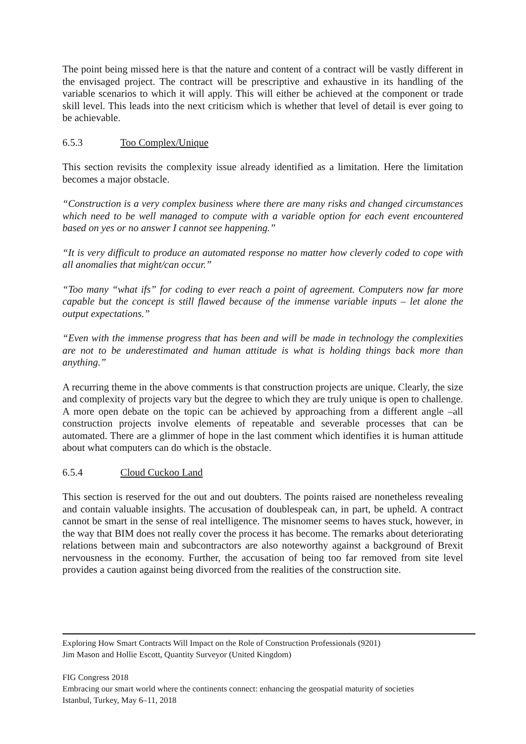The point being missed here is that the nature and content of a contract will be vastly different in the envisaged project. The contract will be prescriptive and exhaustive in its handling of the variable scenarios to which it will apply. This will either be achieved at the component or trade skill level. This leads into the next criticism which is whether that level of detail is ever going to be achievable.
6.5.3 Too Complex/Unique
This section revisits the complexity issue already identified as a limitation. Here the limitation becomes a major obstacle.
“Construction is a very complex business where there are many risks and changed circumstances which need to be well managed to compute with a variable option for each event encountered based on yes or no answer I cannot see happening.”
“It is very difficult to produce an automated response no matter how cleverly coded to cope with all anomalies that might/can occur.”
“Too many “what ifs” for coding to ever reach a point of agreement. Computers now far more capable but the concept is still flawed because of the immense variable inputs – let alone the output expectations.”
“Even with the immense progress that has been and will be made in technology the complexities are not to be underestimated and human attitude is what is holding things back more than anything.”
A recurring theme in the above comments is that construction projects are unique. Clearly, the size and complexity of projects vary but the degree to which they are truly unique is open to challenge. A more open debate on the topic can be achieved by approaching from a different angle –all construction projects involve elements of repeatable and severable processes that can be automated. There are a glimmer of hope in the last comment which identifies it is human attitude about what computers can do which is the obstacle.
6.5.4 Cloud Cuckoo Land
This section is reserved for the out and out doubters. The points raised are nonetheless revealing and contain valuable insights. The accusation of doublespeak can, in part, be upheld. A contract cannot be smart in the sense of real intelligence. The misnomer seems to haves stuck, however, in the way that BIM does not really cover the process it has become. The remarks about deteriorating relations between main and subcontractors are also noteworthy against a background of Brexit nervousness in the economy. Further, the accusation of being too far removed from site level provides a caution against being divorced from the realities of the construction site.
Exploring How Smart Contracts Will Impact on the Role of Construction Professionals (9201)
Jim Mason and Hollie Escott, Quantity Surveyor (United Kingdom)
FIG Congress 2018
Embracing our smart world where the continents connect: enhancing the geospatial maturity of societies
Istanbul, Turkey, May 6–11, 2018